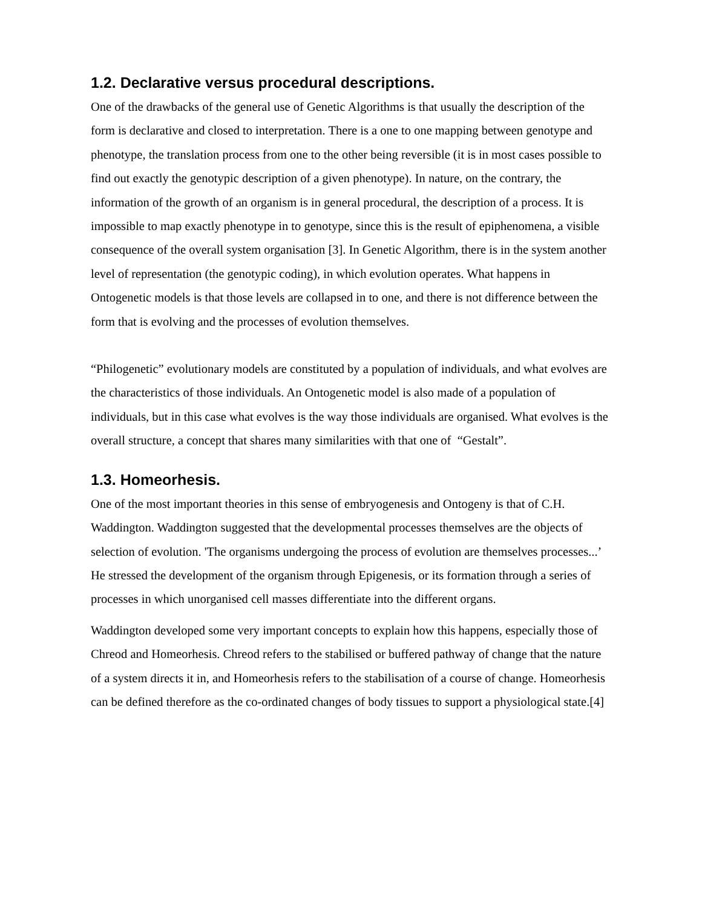1.2. Declarative versus procedural descriptions.
One of the drawbacks of the general use of Genetic Algorithms is that usually the description of the form is declarative and closed to interpretation. There is a one to one mapping between genotype and phenotype, the translation process from one to the other being reversible (it is in most cases possible to find out exactly the genotypic description of a given phenotype). In nature, on the contrary, the information of the growth of an organism is in general procedural, the description of a process. It is impossible to map exactly phenotype in to genotype, since this is the result of epiphenomena, a visible consequence of the overall system organisation [3]. In Genetic Algorithm, there is in the system another level of representation (the genotypic coding), in which evolution operates. What happens in Ontogenetic models is that those levels are collapsed in to one, and there is not difference between the form that is evolving and the processes of evolution themselves.
“Philogenetic” evolutionary models are constituted by a population of individuals, and what evolves are the characteristics of those individuals. An Ontogenetic model is also made of a population of individuals, but in this case what evolves is the way those individuals are organised. What evolves is the overall structure, a concept that shares many similarities with that one of “Gestalt”.
1.3. Homeorhesis.
One of the most important theories in this sense of embryogenesis and Ontogeny is that of C.H. Waddington. Waddington suggested that the developmental processes themselves are the objects of selection of evolution. 'The organisms undergoing the process of evolution are themselves processes...’ He stressed the development of the organism through Epigenesis, or its formation through a series of processes in which unorganised cell masses differentiate into the different organs.
Waddington developed some very important concepts to explain how this happens, especially those of Chreod and Homeorhesis. Chreod refers to the stabilised or buffered pathway of change that the nature of a system directs it in, and Homeorhesis refers to the stabilisation of a course of change. Homeorhesis can be defined therefore as the co-ordinated changes of body tissues to support a physiological state.[4]